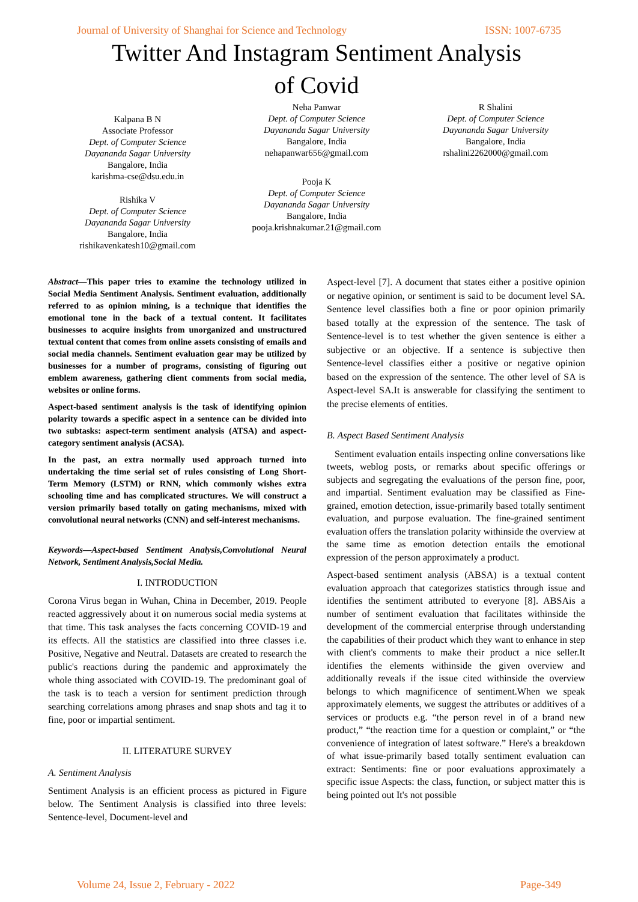Journal of University of Shanghai for Science and Technology ISSN: 1007-6735
Twitter And Instagram Sentiment Analysis
of Covid
Kalpana B N
Associate Professor
Dept. of Computer Science
Dayananda Sagar University
Bangalore, India
karishma-cse@dsu.edu.in
Neha Panwar
Dept. of Computer Science
Dayananda Sagar University
Bangalore, India
nehapanwar656@gmail.com
R Shalini
Dept. of Computer Science
Dayananda Sagar University
Bangalore, India
rshalini2262000@gmail.com
Rishika V
Dept. of Computer Science
Dayananda Sagar University
Bangalore, India
rishikavenkatesh10@gmail.com
Pooja K
Dept. of Computer Science
Dayananda Sagar University
Bangalore, India
pooja.krishnakumar.21@gmail.com
Abstract—This paper tries to examine the technology utilized in Social Media Sentiment Analysis. Sentiment evaluation, additionally referred to as opinion mining, is a technique that identifies the emotional tone in the back of a textual content. It facilitates businesses to acquire insights from unorganized and unstructured textual content that comes from online assets consisting of emails and social media channels. Sentiment evaluation gear may be utilized by businesses for a number of programs, consisting of figuring out emblem awareness, gathering client comments from social media, websites or online forms.
Aspect-based sentiment analysis is the task of identifying opinion polarity towards a specific aspect in a sentence can be divided into two subtasks: aspect-term sentiment analysis (ATSA) and aspect-category sentiment analysis (ACSA).
In the past, an extra normally used approach turned into undertaking the time serial set of rules consisting of Long Short-Term Memory (LSTM) or RNN, which commonly wishes extra schooling time and has complicated structures. We will construct a version primarily based totally on gating mechanisms, mixed with convolutional neural networks (CNN) and self-interest mechanisms.
Keywords—Aspect-based Sentiment Analysis,Convolutional Neural Network, Sentiment Analysis,Social Media.
I. INTRODUCTION
Corona Virus began in Wuhan, China in December, 2019. People reacted aggressively about it on numerous social media systems at that time. This task analyses the facts concerning COVID-19 and its effects. All the statistics are classified into three classes i.e. Positive, Negative and Neutral. Datasets are created to research the public's reactions during the pandemic and approximately the whole thing associated with COVID-19. The predominant goal of the task is to teach a version for sentiment prediction through searching correlations among phrases and snap shots and tag it to fine, poor or impartial sentiment.
II. LITERATURE SURVEY
A. Sentiment Analysis
Sentiment Analysis is an efficient process as pictured in Figure below. The Sentiment Analysis is classified into three levels: Sentence-level, Document-level and
Aspect-level [7]. A document that states either a positive opinion or negative opinion, or sentiment is said to be document level SA. Sentence level classifies both a fine or poor opinion primarily based totally at the expression of the sentence. The task of Sentence-level is to test whether the given sentence is either a subjective or an objective. If a sentence is subjective then Sentence-level classifies either a positive or negative opinion based on the expression of the sentence. The other level of SA is Aspect-level SA.It is answerable for classifying the sentiment to the precise elements of entities.
B. Aspect Based Sentiment Analysis
Sentiment evaluation entails inspecting online conversations like tweets, weblog posts, or remarks about specific offerings or subjects and segregating the evaluations of the person fine, poor, and impartial. Sentiment evaluation may be classified as Fine-grained, emotion detection, issue-primarily based totally sentiment evaluation, and purpose evaluation. The fine-grained sentiment evaluation offers the translation polarity withinside the overview at the same time as emotion detection entails the emotional expression of the person approximately a product.
Aspect-based sentiment analysis (ABSA) is a textual content evaluation approach that categorizes statistics through issue and identifies the sentiment attributed to everyone [8]. ABSAis a number of sentiment evaluation that facilitates withinside the development of the commercial enterprise through understanding the capabilities of their product which they want to enhance in step with client's comments to make their product a nice seller.It identifies the elements withinside the given overview and additionally reveals if the issue cited withinside the overview belongs to which magnificence of sentiment.When we speak approximately elements, we suggest the attributes or additives of a services or products e.g. “the person revel in of a brand new product,” “the reaction time for a question or complaint,” or “the convenience of integration of latest software.” Here's a breakdown of what issue-primarily based totally sentiment evaluation can extract: Sentiments: fine or poor evaluations approximately a specific issue Aspects: the class, function, or subject matter this is being pointed out It's not possible
Volume 24, Issue 2, February - 2022 Page-349